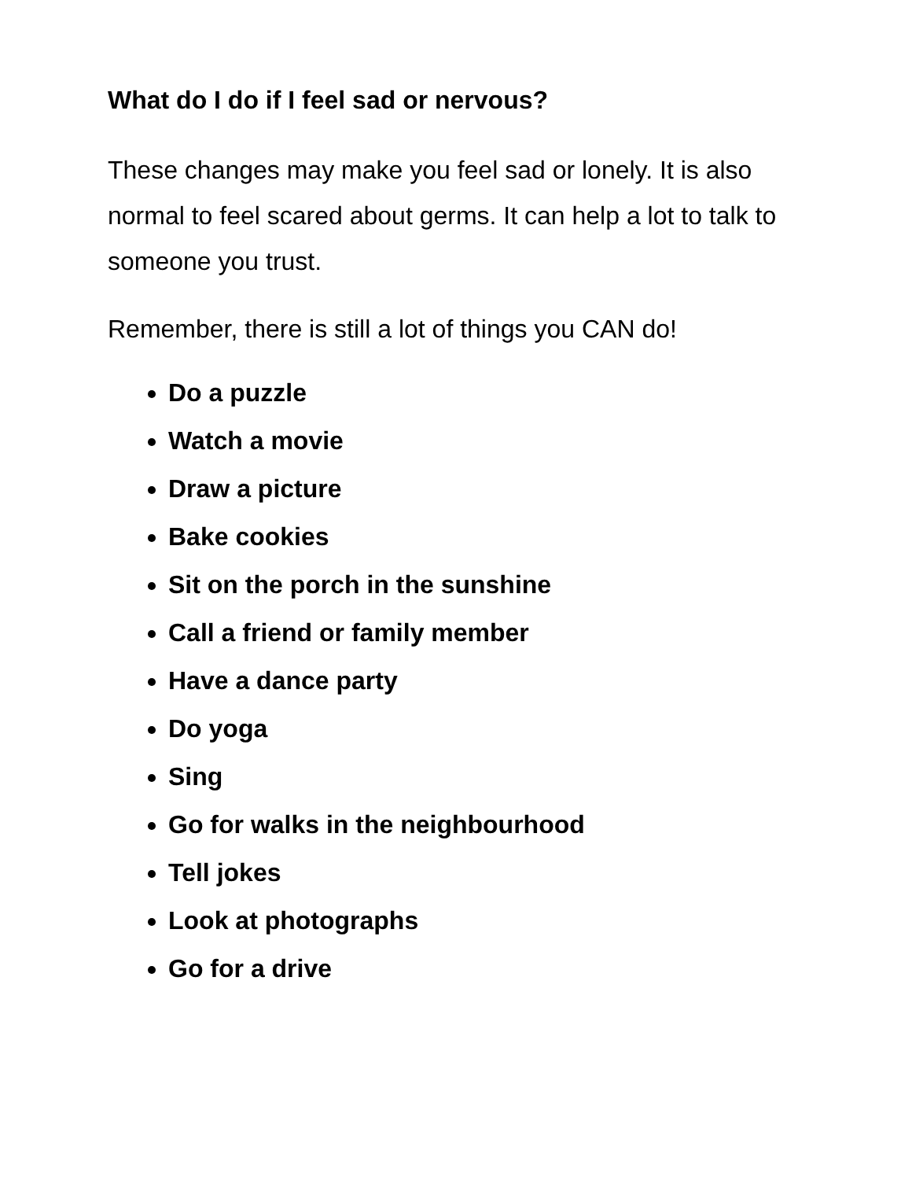What do I do if I feel sad or nervous?
These changes may make you feel sad or lonely. It is also normal to feel scared about germs. It can help a lot to talk to someone you trust.
Remember, there is still a lot of things you CAN do!
Do a puzzle
Watch a movie
Draw a picture
Bake cookies
Sit on the porch in the sunshine
Call a friend or family member
Have a dance party
Do yoga
Sing
Go for walks in the neighbourhood
Tell jokes
Look at photographs
Go for a drive